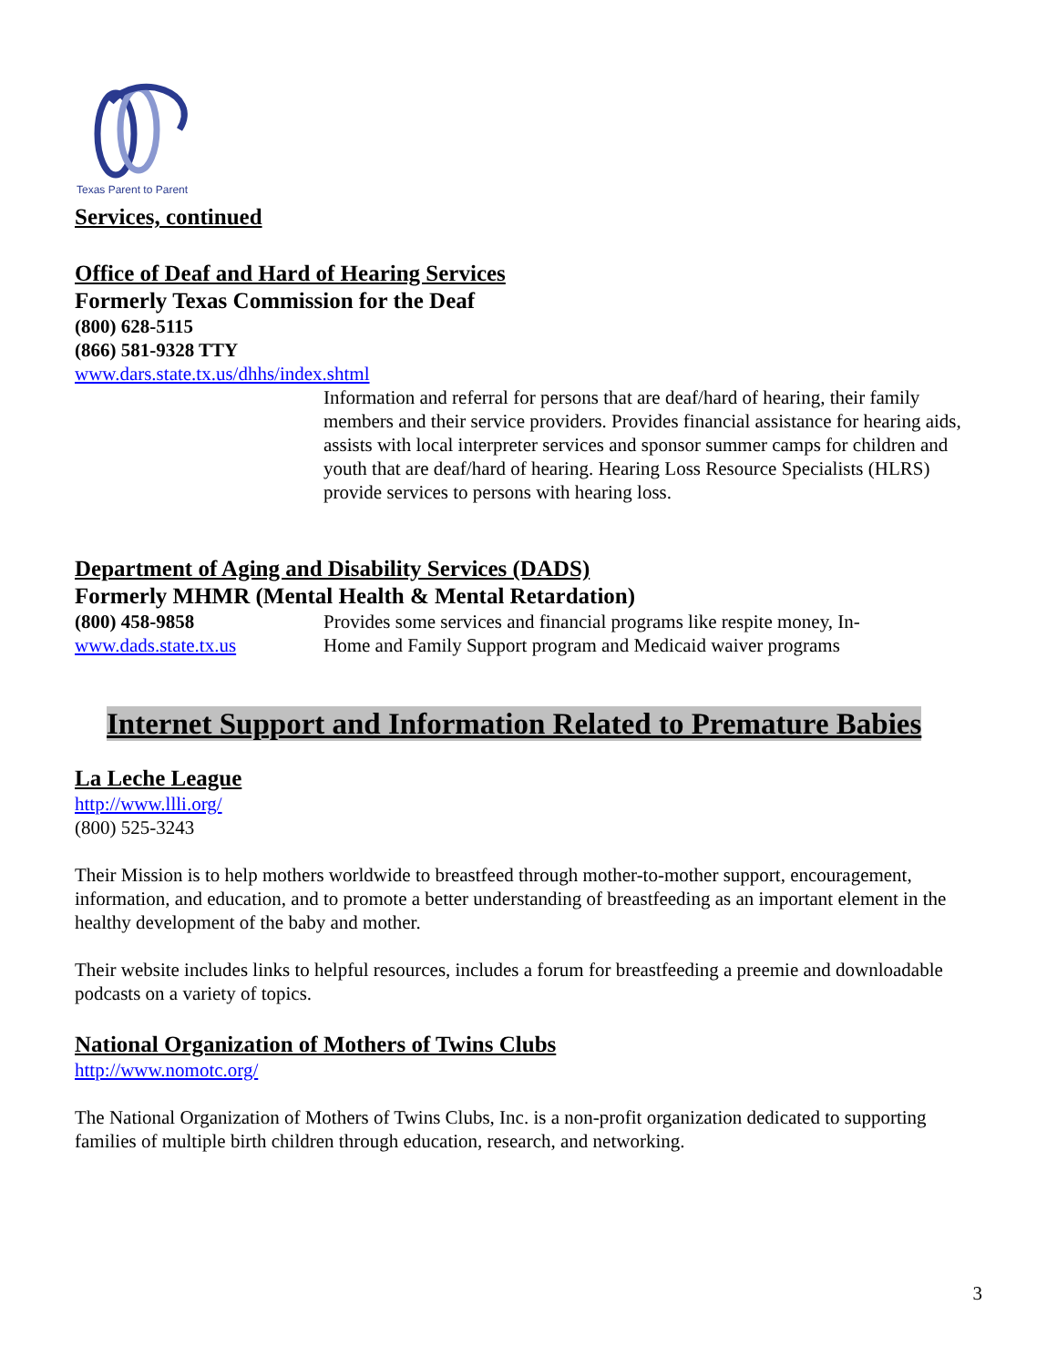Texas Parent to Parent
Services, continued
Office of Deaf and Hard of Hearing Services
Formerly Texas Commission for the Deaf
(800) 628-5115
(866) 581-9328 TTY
www.dars.state.tx.us/dhhs/index.shtml
Information and referral for persons that are deaf/hard of hearing, their family members and their service providers. Provides financial assistance for hearing aids, assists with local interpreter services and sponsor summer camps for children and youth that are deaf/hard of hearing. Hearing Loss Resource Specialists (HLRS) provide services to persons with hearing loss.
Department of Aging and Disability Services (DADS)
Formerly MHMR (Mental Health & Mental Retardation)
(800) 458-9858
www.dads.state.tx.us
Provides some services and financial programs like respite money, In-Home and Family Support program and Medicaid waiver programs
Internet Support and Information Related to Premature Babies
La Leche League
http://www.llli.org/
(800) 525-3243
Their Mission is to help mothers worldwide to breastfeed through mother-to-mother support, encouragement, information, and education, and to promote a better understanding of breastfeeding as an important element in the healthy development of the baby and mother.
Their website includes links to helpful resources, includes a forum for breastfeeding a preemie and downloadable podcasts on a variety of topics.
National Organization of Mothers of Twins Clubs
http://www.nomotc.org/
The National Organization of Mothers of Twins Clubs, Inc. is a non-profit organization dedicated to supporting families of multiple birth children through education, research, and networking.
3